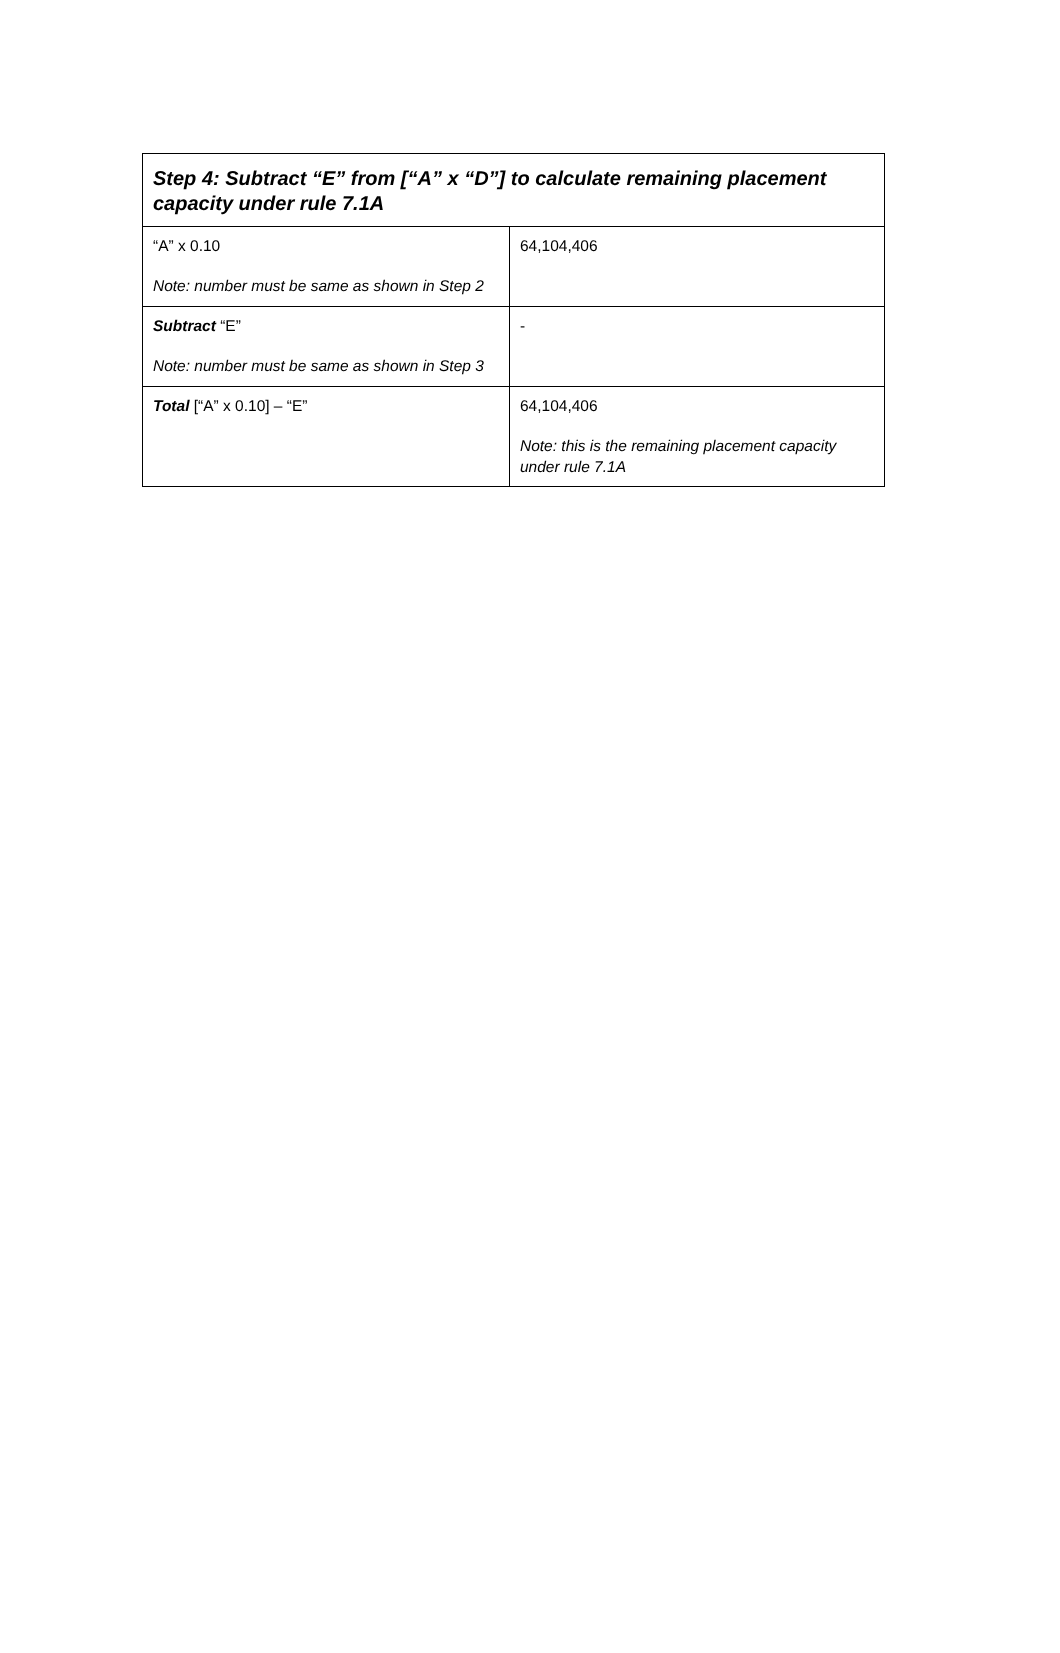| Step 4: Subtract “E” from [“A” x “D”] to calculate remaining placement capacity under rule 7.1A | |
| --- | --- |
| “A” x 0.10 Note: number must be same as shown in Step 2 | 64,104,406 |
| Subtract “E” Note: number must be same as shown in Step 3 | - |
| Total [“A” x 0.10] – “E” | 64,104,406 Note: this is the remaining placement capacity under rule 7.1A |